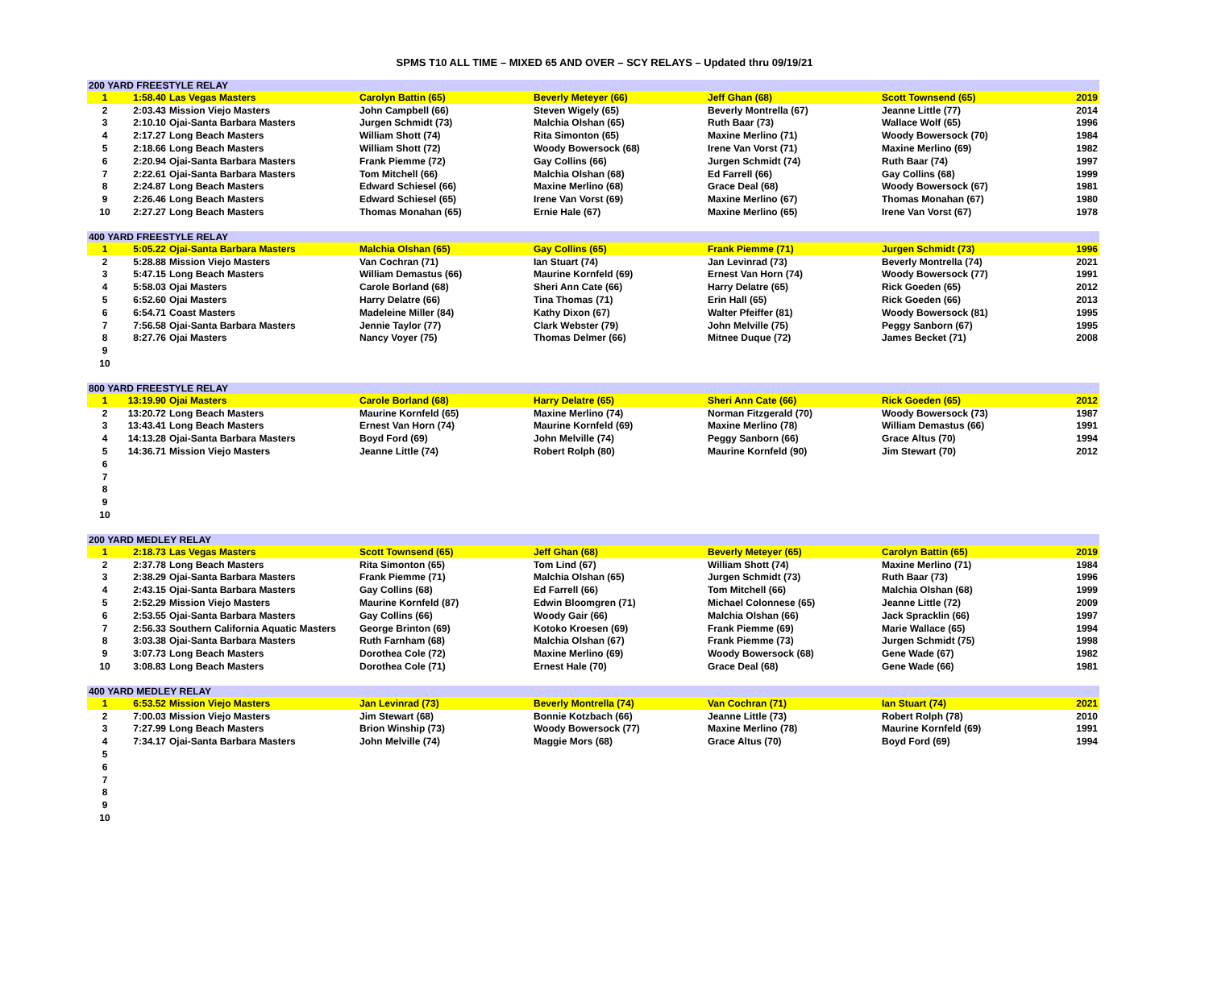SPMS T10 ALL TIME – MIXED 65 AND OVER – SCY RELAYS – Updated thru 09/19/21
| 200 YARD FREESTYLE RELAY | | | | | | | |
| --- | --- | --- | --- | --- | --- | --- | --- |
| 1 | 1:58.40 | Las Vegas Masters | Carolyn Battin (65) | Beverly Meteyer (66) | Jeff Ghan (68) | Scott Townsend (65) | 2019 |
| 2 | 2:03.43 | Mission Viejo Masters | John Campbell (66) | Steven Wigely (65) | Beverly Montrella (67) | Jeanne Little (77) | 2014 |
| 3 | 2:10.10 | Ojai-Santa Barbara Masters | Jurgen Schmidt (73) | Malchia Olshan (65) | Ruth Baar (73) | Wallace Wolf (65) | 1996 |
| 4 | 2:17.27 | Long Beach Masters | William Shott (74) | Rita Simonton (65) | Maxine Merlino (71) | Woody Bowersock (70) | 1984 |
| 5 | 2:18.66 | Long Beach Masters | William Shott (72) | Woody Bowersock (68) | Irene Van Vorst (71) | Maxine Merlino (69) | 1982 |
| 6 | 2:20.94 | Ojai-Santa Barbara Masters | Frank Piemme (72) | Gay Collins (66) | Jurgen Schmidt (74) | Ruth Baar (74) | 1997 |
| 7 | 2:22.61 | Ojai-Santa Barbara Masters | Tom Mitchell (66) | Malchia Olshan (68) | Ed Farrell (66) | Gay Collins (68) | 1999 |
| 8 | 2:24.87 | Long Beach Masters | Edward Schiesel (66) | Maxine Merlino (68) | Grace Deal (68) | Woody Bowersock (67) | 1981 |
| 9 | 2:26.46 | Long Beach Masters | Edward Schiesel (65) | Irene Van Vorst (69) | Maxine Merlino (67) | Thomas Monahan (67) | 1980 |
| 10 | 2:27.27 | Long Beach Masters | Thomas Monahan (65) | Ernie Hale (67) | Maxine Merlino (65) | Irene Van Vorst (67) | 1978 |
| 400 YARD FREESTYLE RELAY | | | | | | | |
| --- | --- | --- | --- | --- | --- | --- | --- |
| 1 | 5:05.22 | Ojai-Santa Barbara Masters | Malchia Olshan (65) | Gay Collins (65) | Frank Piemme (71) | Jurgen Schmidt (73) | 1996 |
| 2 | 5:28.88 | Mission Viejo Masters | Van Cochran (71) | Ian Stuart (74) | Jan Levinrad (73) | Beverly Montrella (74) | 2021 |
| 3 | 5:47.15 | Long Beach Masters | William Demastus (66) | Maurine Kornfeld (69) | Ernest Van Horn (74) | Woody Bowersock (77) | 1991 |
| 4 | 5:58.03 | Ojai Masters | Carole Borland (68) | Sheri Ann Cate (66) | Harry Delatre (65) | Rick Goeden (65) | 2012 |
| 5 | 6:52.60 | Ojai Masters | Harry Delatre (66) | Tina Thomas (71) | Erin Hall (65) | Rick Goeden (66) | 2013 |
| 6 | 6:54.71 | Coast Masters | Madeleine Miller (84) | Kathy Dixon (67) | Walter Pfeiffer (81) | Woody Bowersock (81) | 1995 |
| 7 | 7:56.58 | Ojai-Santa Barbara Masters | Jennie Taylor (77) | Clark Webster (79) | John Melville (75) | Peggy Sanborn (67) | 1995 |
| 8 | 8:27.76 | Ojai Masters | Nancy Voyer (75) | Thomas Delmer (66) | Mitnee Duque (72) | James Becket (71) | 2008 |
| 9 | | | | | | | |
| 10 | | | | | | | |
| 800 YARD FREESTYLE RELAY | | | | | | | |
| --- | --- | --- | --- | --- | --- | --- | --- |
| 1 | 13:19.90 | Ojai Masters | Carole Borland (68) | Harry Delatre (65) | Sheri Ann Cate (66) | Rick Goeden (65) | 2012 |
| 2 | 13:20.72 | Long Beach Masters | Maurine Kornfeld (65) | Maxine Merlino (74) | Norman Fitzgerald (70) | Woody Bowersock (73) | 1987 |
| 3 | 13:43.41 | Long Beach Masters | Ernest Van Horn (74) | Maurine Kornfeld (69) | Maxine Merlino (78) | William Demastus (66) | 1991 |
| 4 | 14:13.28 | Ojai-Santa Barbara Masters | Boyd Ford (69) | John Melville (74) | Peggy Sanborn (66) | Grace Altus (70) | 1994 |
| 5 | 14:36.71 | Mission Viejo Masters | Jeanne Little (74) | Robert Rolph (80) | Maurine Kornfeld (90) | Jim Stewart (70) | 2012 |
| 6 | | | | | | | |
| 7 | | | | | | | |
| 8 | | | | | | | |
| 9 | | | | | | | |
| 10 | | | | | | | |
| 200 YARD MEDLEY RELAY | | | | | | | |
| --- | --- | --- | --- | --- | --- | --- | --- |
| 1 | 2:18.73 | Las Vegas Masters | Scott Townsend (65) | Jeff Ghan (68) | Beverly Meteyer (65) | Carolyn Battin (65) | 2019 |
| 2 | 2:37.78 | Long Beach Masters | Rita Simonton (65) | Tom Lind (67) | William Shott (74) | Maxine Merlino (71) | 1984 |
| 3 | 2:38.29 | Ojai-Santa Barbara Masters | Frank Piemme (71) | Malchia Olshan (65) | Jurgen Schmidt (73) | Ruth Baar (73) | 1996 |
| 4 | 2:43.15 | Ojai-Santa Barbara Masters | Gay Collins (68) | Ed Farrell (66) | Tom Mitchell (66) | Malchia Olshan (68) | 1999 |
| 5 | 2:52.29 | Mission Viejo Masters | Maurine Kornfeld (87) | Edwin Bloomgren (71) | Michael Colonnese (65) | Jeanne Little (72) | 2009 |
| 6 | 2:53.55 | Ojai-Santa Barbara Masters | Gay Collins (66) | Woody Gair (66) | Malchia Olshan (66) | Jack Spracklin (66) | 1997 |
| 7 | 2:56.33 | Southern California Aquatic Masters | George Brinton (69) | Kotoko Kroesen (69) | Frank Piemme (69) | Marie Wallace (65) | 1994 |
| 8 | 3:03.38 | Ojai-Santa Barbara Masters | Ruth Farnham (68) | Malchia Olshan (67) | Frank Piemme (73) | Jurgen Schmidt (75) | 1998 |
| 9 | 3:07.73 | Long Beach Masters | Dorothea Cole (72) | Maxine Merlino (69) | Woody Bowersock (68) | Gene Wade (67) | 1982 |
| 10 | 3:08.83 | Long Beach Masters | Dorothea Cole (71) | Ernest Hale (70) | Grace Deal (68) | Gene Wade (66) | 1981 |
| 400 YARD MEDLEY RELAY | | | | | | | |
| --- | --- | --- | --- | --- | --- | --- | --- |
| 1 | 6:53.52 | Mission Viejo Masters | Jan Levinrad (73) | Beverly Montrella (74) | Van Cochran (71) | Ian Stuart (74) | 2021 |
| 2 | 7:00.03 | Mission Viejo Masters | Jim Stewart (68) | Bonnie Kotzbach (66) | Jeanne Little (73) | Robert Rolph (78) | 2010 |
| 3 | 7:27.99 | Long Beach Masters | Brion Winship (73) | Woody Bowersock (77) | Maxine Merlino (78) | Maurine Kornfeld (69) | 1991 |
| 4 | 7:34.17 | Ojai-Santa Barbara Masters | John Melville (74) | Maggie Mors (68) | Grace Altus (70) | Boyd Ford (69) | 1994 |
| 5 | | | | | | | |
| 6 | | | | | | | |
| 7 | | | | | | | |
| 8 | | | | | | | |
| 9 | | | | | | | |
| 10 | | | | | | | |